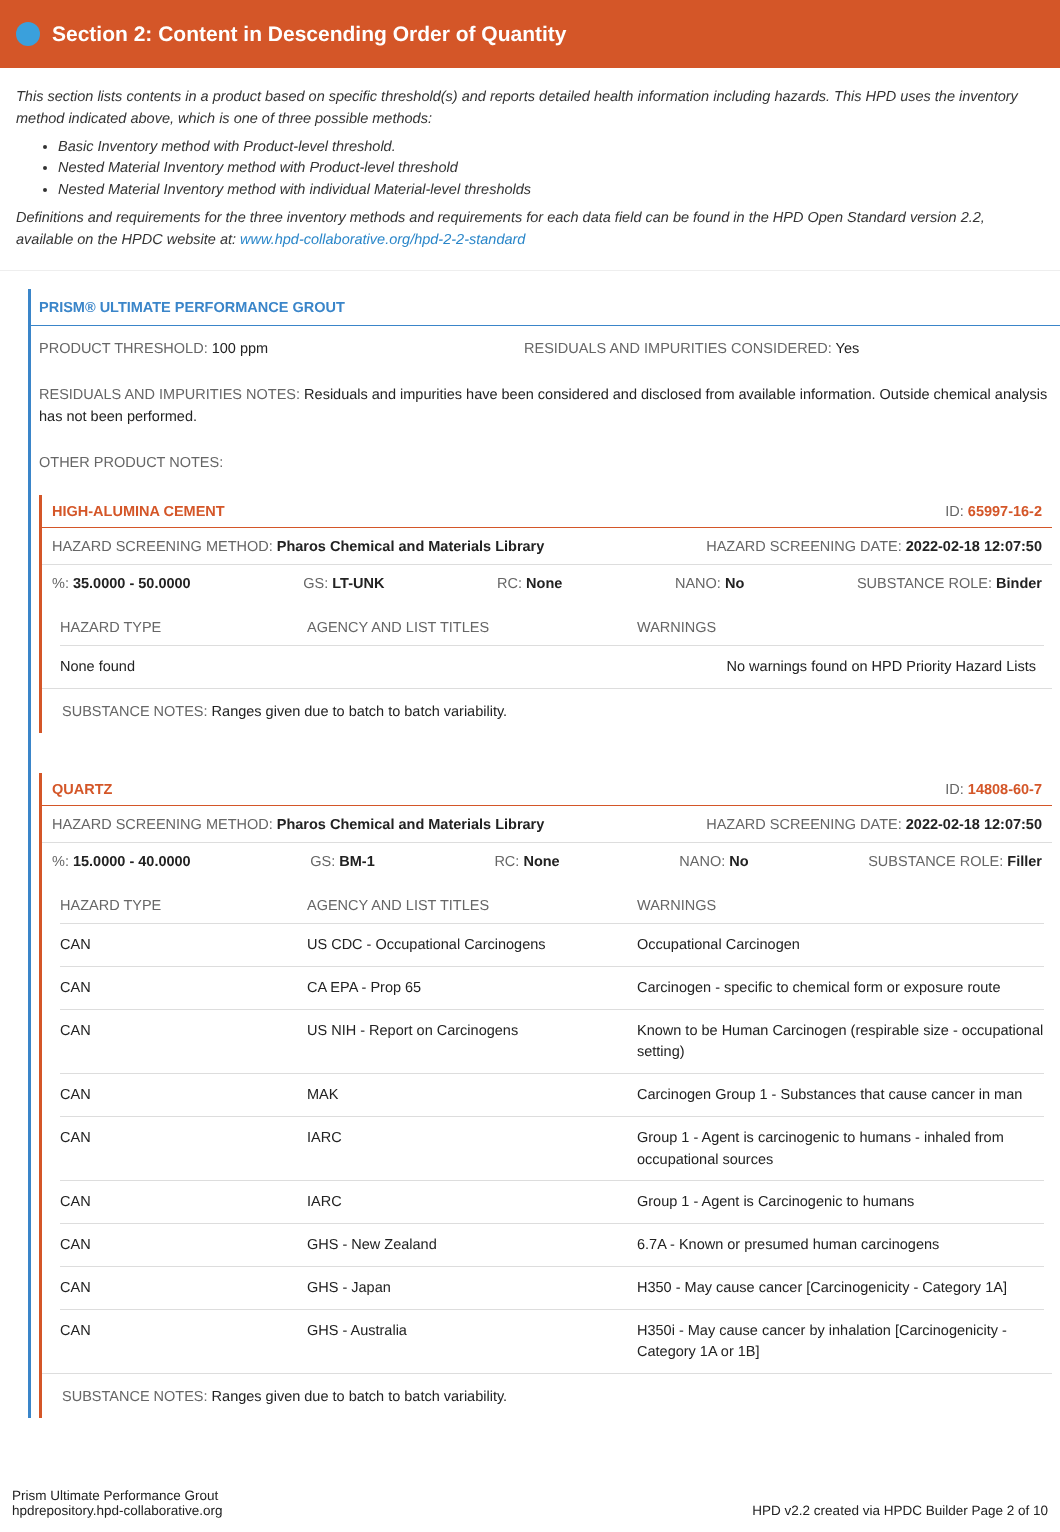Section 2: Content in Descending Order of Quantity
This section lists contents in a product based on specific threshold(s) and reports detailed health information including hazards. This HPD uses the inventory method indicated above, which is one of three possible methods:
Basic Inventory method with Product-level threshold.
Nested Material Inventory method with Product-level threshold
Nested Material Inventory method with individual Material-level thresholds
Definitions and requirements for the three inventory methods and requirements for each data field can be found in the HPD Open Standard version 2.2, available on the HPDC website at: www.hpd-collaborative.org/hpd-2-2-standard
PRISM® ULTIMATE PERFORMANCE GROUT
PRODUCT THRESHOLD: 100 ppm RESIDUALS AND IMPURITIES CONSIDERED: Yes
RESIDUALS AND IMPURITIES NOTES: Residuals and impurities have been considered and disclosed from available information. Outside chemical analysis has not been performed.
OTHER PRODUCT NOTES:
HIGH-ALUMINA CEMENT ID: 65997-16-2
HAZARD SCREENING METHOD: Pharos Chemical and Materials Library HAZARD SCREENING DATE: 2022-02-18 12:07:50
%: 35.0000 - 50.0000 GS: LT-UNK RC: None NANO: No SUBSTANCE ROLE: Binder
| HAZARD TYPE | AGENCY AND LIST TITLES | WARNINGS |
| --- | --- | --- |
| None found | | No warnings found on HPD Priority Hazard Lists |
SUBSTANCE NOTES: Ranges given due to batch to batch variability.
QUARTZ ID: 14808-60-7
HAZARD SCREENING METHOD: Pharos Chemical and Materials Library HAZARD SCREENING DATE: 2022-02-18 12:07:50
%: 15.0000 - 40.0000 GS: BM-1 RC: None NANO: No SUBSTANCE ROLE: Filler
| HAZARD TYPE | AGENCY AND LIST TITLES | WARNINGS |
| --- | --- | --- |
| CAN | US CDC - Occupational Carcinogens | Occupational Carcinogen |
| CAN | CA EPA - Prop 65 | Carcinogen - specific to chemical form or exposure route |
| CAN | US NIH - Report on Carcinogens | Known to be Human Carcinogen (respirable size - occupational setting) |
| CAN | MAK | Carcinogen Group 1 - Substances that cause cancer in man |
| CAN | IARC | Group 1 - Agent is carcinogenic to humans - inhaled from occupational sources |
| CAN | IARC | Group 1 - Agent is Carcinogenic to humans |
| CAN | GHS - New Zealand | 6.7A - Known or presumed human carcinogens |
| CAN | GHS - Japan | H350 - May cause cancer [Carcinogenicity - Category 1A] |
| CAN | GHS - Australia | H350i - May cause cancer by inhalation [Carcinogenicity - Category 1A or 1B] |
SUBSTANCE NOTES: Ranges given due to batch to batch variability.
Prism Ultimate Performance Grout
hpdrepository.hpd-collaborative.org
HPD v2.2 created via HPDC Builder Page 2 of 10